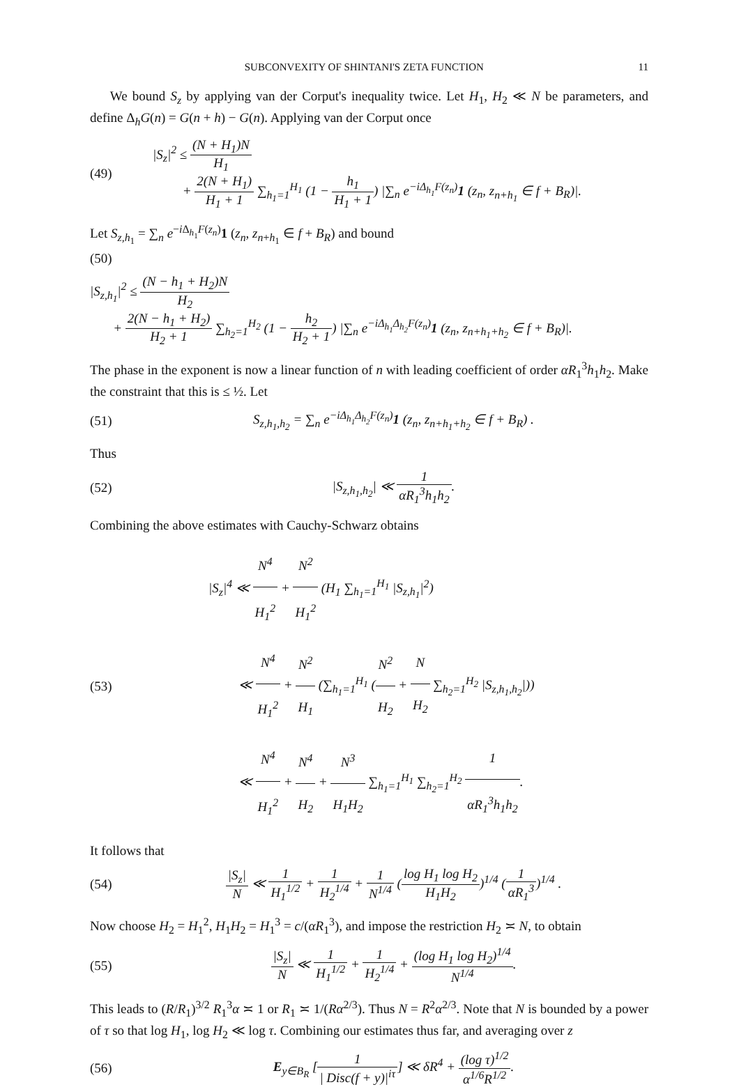SUBCONVEXITY OF SHINTANI'S ZETA FUNCTION 11
We bound S<sub>z</sub> by applying van der Corput's inequality twice. Let H<sub>1</sub>, H<sub>2</sub> ≪ N be parameters, and define Δ<sub>h</sub>G(n) = G(n + h) − G(n). Applying van der Corput once
(49) |S<sub>z</sub>|<sup>2</sup> ≤ (N + H<sub>1</sub>)N H<sub>1</sub>
+ 2(N + H<sub>1</sub>) H<sub>1</sub> + 1 ∑<sub>h<sub>1</sub>=1</sub><sup>H<sub>1</sub></sup> (1 − h<sub>1</sub> H<sub>1</sub> + 1) |∑<sub>n</sub> e<sup>−iΔ<sub>h<sub>1</sub></sub>F(z<sub>n</sub>)</sup>1 (z<sub>n</sub>, z<sub>n+h<sub>1</sub></sub> ∈ f + B<sub>R</sub>)|.
Let S<sub>z,h<sub>1</sub></sub> = ∑<sub>n</sub> e<sup>−i Δ<sub>h<sub>1</sub></sub>F(z<sub>n</sub>)</sup>1 (z<sub>n</sub>, z<sub>n+h<sub>1</sub></sub> ∈ f + B<sub>R</sub>) and bound
(50)
|S<sub>z,h<sub>1</sub></sub>|<sup>2</sup> ≤ (N − h<sub>1</sub> + H<sub>2</sub>)N H<sub>2</sub>
+ 2(N − h<sub>1</sub> + H<sub>2</sub>) H<sub>2</sub> + 1 ∑<sub>h<sub>2</sub>=1</sub><sup>H<sub>2</sub></sup> (1 − h<sub>2</sub> H<sub>2</sub> + 1) |∑<sub>n</sub> e<sup>−iΔ<sub>h<sub>1</sub></sub>Δ<sub>h<sub>2</sub></sub>F(z<sub>n</sub>)</sup>1 (z<sub>n</sub>, z<sub>n+h<sub>1</sub>+h<sub>2</sub></sub> ∈ f + B<sub>R</sub>)|.
The phase in the exponent is now a linear function of n with leading coefficient of order αR<sub>1</sub><sup>3</sup>h<sub>1</sub>h<sub>2</sub>. Make the constraint that this is ≤ ½. Let
(51) S<sub>z,h<sub>1</sub>,h<sub>2</sub></sub> = ∑<sub>n</sub> e<sup>−iΔ<sub>h<sub>1</sub></sub>Δ<sub>h<sub>2</sub></sub>F(z<sub>n</sub>)</sup>1 (z<sub>n</sub>, z<sub>n+h<sub>1</sub>+h<sub>2</sub></sub> ∈ f + B<sub>R</sub>) .
Thus
(52) |S<sub>z,h<sub>1</sub>,h<sub>2</sub></sub>| ≪ 1 αR<sub>1</sub><sup>3</sup>h<sub>1</sub>h<sub>2</sub>.
Combining the above estimates with Cauchy-Schwarz obtains
(53) |S<sub>z</sub>|<sup>4</sup> ≪ N<sup>4</sup> H<sub>1</sub><sup>2</sup> + N<sup>2</sup> H<sub>1</sub><sup>2</sup> (H<sub>1</sub> ∑<sub>h<sub>1</sub>=1</sub><sup>H<sub>1</sub></sup> |S<sub>z,h<sub>1</sub></sub>|<sup>2</sup>)
≪ N<sup>4</sup> H<sub>1</sub><sup>2</sup> + N<sup>2</sup> H<sub>1</sub> (∑<sub>h<sub>1</sub>=1</sub><sup>H<sub>1</sub></sup> (N<sup>2</sup> H<sub>2</sub> + N H<sub>2</sub> ∑<sub>h<sub>2</sub>=1</sub><sup>H<sub>2</sub></sup> |S<sub>z,h<sub>1</sub>,h<sub>2</sub></sub>|))
≪ N<sup>4</sup> H<sub>1</sub><sup>2</sup> + N<sup>4</sup> H<sub>2</sub> + N<sup>3</sup> H<sub>1</sub>H<sub>2</sub> ∑<sub>h<sub>1</sub>=1</sub><sup>H<sub>1</sub></sup> ∑<sub>h<sub>2</sub>=1</sub><sup>H<sub>2</sub></sup> 1 αR<sub>1</sub><sup>3</sup>h<sub>1</sub>h<sub>2</sub>.
It follows that
(54) |S<sub>z</sub>| N ≪ 1 H<sub>1</sub><sup>1/2</sup> + 1 H<sub>2</sub><sup>1/4</sup> + 1 N<sup>1/4</sup> (log H<sub>1</sub> log H<sub>2</sub> H<sub>1</sub>H<sub>2</sub>)<sup>1/4</sup> (1 αR<sub>1</sub><sup>3</sup>)<sup>1/4</sup> .
Now choose H<sub>2</sub> = H<sub>1</sub><sup>2</sup>, H<sub>1</sub>H<sub>2</sub> = H<sub>1</sub><sup>3</sup> = c/(αR<sub>1</sub><sup>3</sup>), and impose the restriction H<sub>2</sub> ≍ N, to obtain
(55) |S<sub>z</sub>| N ≪ 1 H<sub>1</sub><sup>1/2</sup> + 1 H<sub>2</sub><sup>1/4</sup> + (log H<sub>1</sub> log H<sub>2</sub>)<sup>1/4</sup> N<sup>1/4</sup>.
This leads to (R/R<sub>1</sub>)<sup>3/2</sup> R<sub>1</sub><sup>3</sup>α ≍ 1 or R<sub>1</sub> ≍ 1/(Rα<sup>2/3</sup>). Thus N = R<sup>2</sup>α<sup>2/3</sup>. Note that N is bounded by a power of τ so that log H<sub>1</sub>, log H<sub>2</sub> ≪ log τ. Combining our estimates thus far, and averaging over z
(56) E<sub>y∈B<sub>R</sub></sub> [1 | Disc(f + y)|<sup>iτ</sup>] ≪ δR<sup>4</sup> + (log τ)<sup>1/2</sup> α<sup>1/6</sup>R<sup>1/2</sup>.